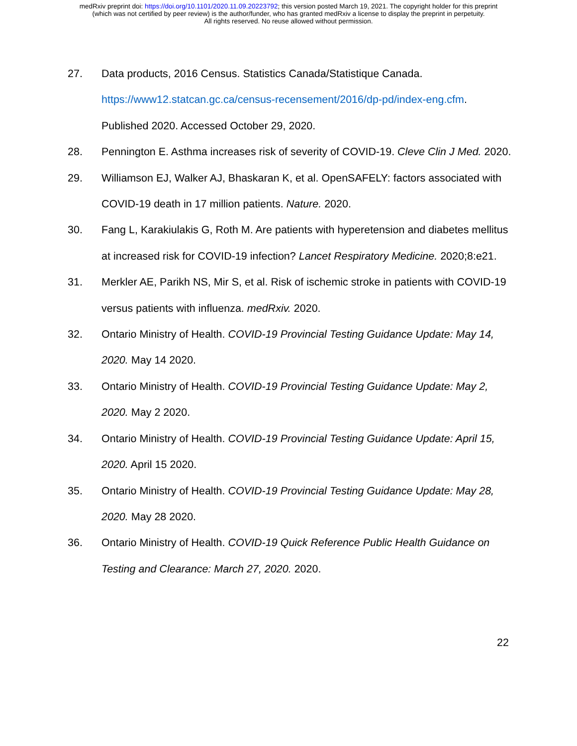medRxiv preprint doi: https://doi.org/10.1101/2020.11.09.20223792; this version posted March 19, 2021. The copyright holder for this preprint
(which was not certified by peer review) is the author/funder, who has granted medRxiv a license to display the preprint in perpetuity.
All rights reserved. No reuse allowed without permission.
27. Data products, 2016 Census. Statistics Canada/Statistique Canada. https://www12.statcan.gc.ca/census-recensement/2016/dp-pd/index-eng.cfm. Published 2020. Accessed October 29, 2020.
28. Pennington E. Asthma increases risk of severity of COVID-19. Cleve Clin J Med. 2020.
29. Williamson EJ, Walker AJ, Bhaskaran K, et al. OpenSAFELY: factors associated with COVID-19 death in 17 million patients. Nature. 2020.
30. Fang L, Karakiulakis G, Roth M. Are patients with hyperetension and diabetes mellitus at increased risk for COVID-19 infection? Lancet Respiratory Medicine. 2020;8:e21.
31. Merkler AE, Parikh NS, Mir S, et al. Risk of ischemic stroke in patients with COVID-19 versus patients with influenza. medRxiv. 2020.
32. Ontario Ministry of Health. COVID-19 Provincial Testing Guidance Update: May 14, 2020. May 14 2020.
33. Ontario Ministry of Health. COVID-19 Provincial Testing Guidance Update: May 2, 2020. May 2 2020.
34. Ontario Ministry of Health. COVID-19 Provincial Testing Guidance Update: April 15, 2020. April 15 2020.
35. Ontario Ministry of Health. COVID-19 Provincial Testing Guidance Update: May 28, 2020. May 28 2020.
36. Ontario Ministry of Health. COVID-19 Quick Reference Public Health Guidance on Testing and Clearance: March 27, 2020. 2020.
22